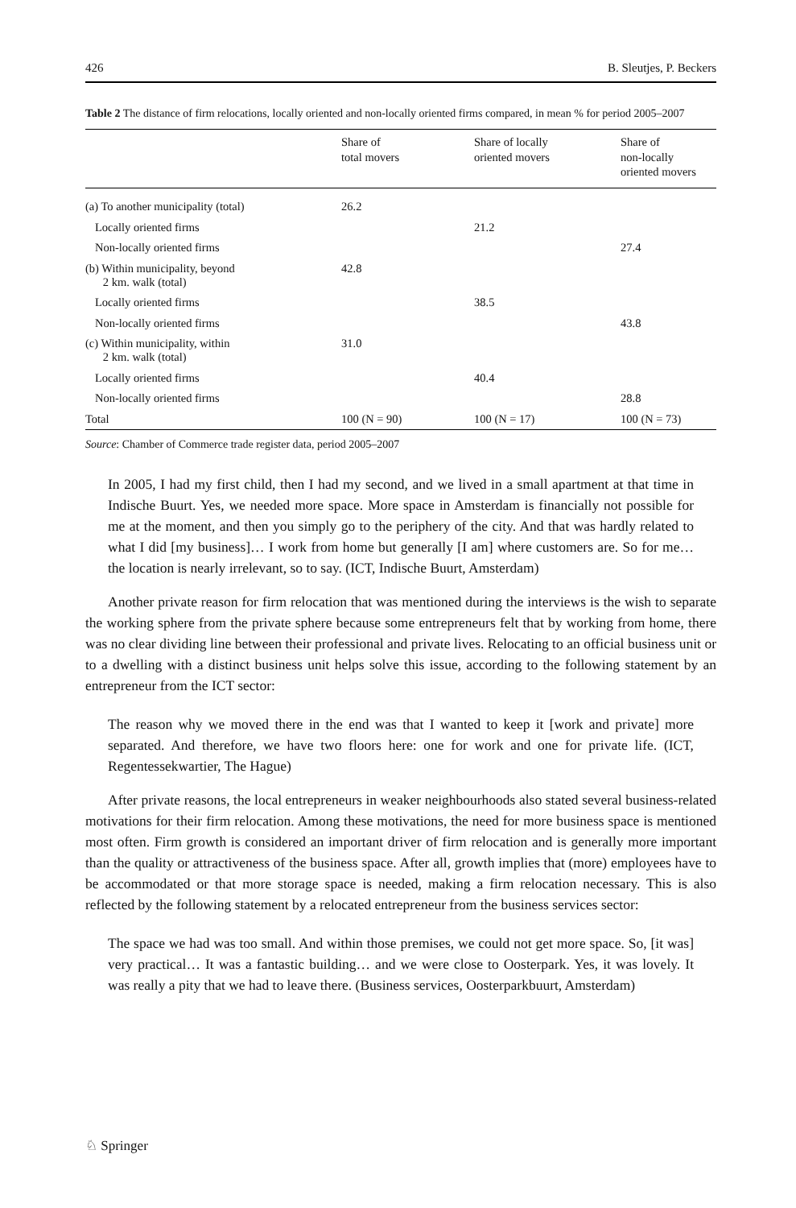426 B. Sleutjes, P. Beckers
Table 2 The distance of firm relocations, locally oriented and non-locally oriented firms compared, in mean % for period 2005–2007
| | Share of total movers | Share of locally oriented movers | Share of non-locally oriented movers |
| --- | --- | --- | --- |
| (a) To another municipality (total) | 26.2 | | |
| Locally oriented firms | | 21.2 | |
| Non-locally oriented firms | | | 27.4 |
| (b) Within municipality, beyond 2 km. walk (total) | 42.8 | | |
| Locally oriented firms | | 38.5 | |
| Non-locally oriented firms | | | 43.8 |
| (c) Within municipality, within 2 km. walk (total) | 31.0 | | |
| Locally oriented firms | | 40.4 | |
| Non-locally oriented firms | | | 28.8 |
| Total | 100 (N = 90) | 100 (N = 17) | 100 (N = 73) |
Source: Chamber of Commerce trade register data, period 2005–2007
In 2005, I had my first child, then I had my second, and we lived in a small apartment at that time in Indische Buurt. Yes, we needed more space. More space in Amsterdam is financially not possible for me at the moment, and then you simply go to the periphery of the city. And that was hardly related to what I did [my business]… I work from home but generally [I am] where customers are. So for me… the location is nearly irrelevant, so to say. (ICT, Indische Buurt, Amsterdam)
Another private reason for firm relocation that was mentioned during the interviews is the wish to separate the working sphere from the private sphere because some entrepreneurs felt that by working from home, there was no clear dividing line between their professional and private lives. Relocating to an official business unit or to a dwelling with a distinct business unit helps solve this issue, according to the following statement by an entrepreneur from the ICT sector:
The reason why we moved there in the end was that I wanted to keep it [work and private] more separated. And therefore, we have two floors here: one for work and one for private life. (ICT, Regentessekwartier, The Hague)
After private reasons, the local entrepreneurs in weaker neighbourhoods also stated several business-related motivations for their firm relocation. Among these motivations, the need for more business space is mentioned most often. Firm growth is considered an important driver of firm relocation and is generally more important than the quality or attractiveness of the business space. After all, growth implies that (more) employees have to be accommodated or that more storage space is needed, making a firm relocation necessary. This is also reflected by the following statement by a relocated entrepreneur from the business services sector:
The space we had was too small. And within those premises, we could not get more space. So, [it was] very practical… It was a fantastic building… and we were close to Oosterpark. Yes, it was lovely. It was really a pity that we had to leave there. (Business services, Oosterparkbuurt, Amsterdam)
♘ Springer